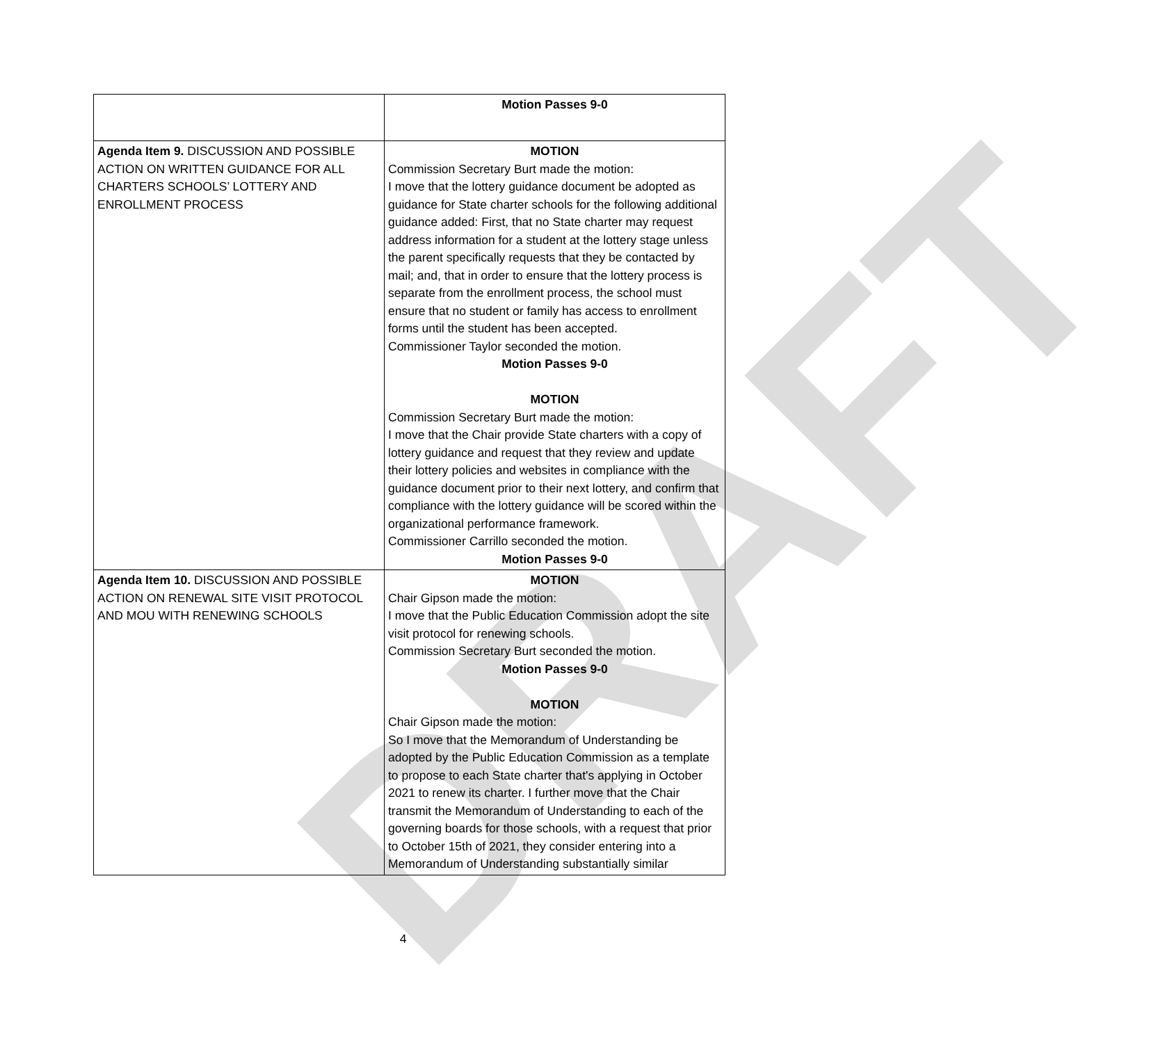DRAFT
| | Motion Passes 9-0 |
| Agenda Item 9. DISCUSSION AND POSSIBLE ACTION ON WRITTEN GUIDANCE FOR ALL CHARTERS SCHOOLS’ LOTTERY AND ENROLLMENT PROCESS | MOTION Commission Secretary Burt made the motion: I move that the lottery guidance document be adopted as guidance for State charter schools for the following additional guidance added: First, that no State charter may request address information for a student at the lottery stage unless the parent specifically requests that they be contacted by mail; and, that in order to ensure that the lottery process is separate from the enrollment process, the school must ensure that no student or family has access to enrollment forms until the student has been accepted. Commissioner Taylor seconded the motion. Motion Passes 9-0 MOTION Commission Secretary Burt made the motion: I move that the Chair provide State charters with a copy of lottery guidance and request that they review and update their lottery policies and websites in compliance with the guidance document prior to their next lottery, and confirm that compliance with the lottery guidance will be scored within the organizational performance framework. Commissioner Carrillo seconded the motion. Motion Passes 9-0 |
| Agenda Item 10. DISCUSSION AND POSSIBLE ACTION ON RENEWAL SITE VISIT PROTOCOL AND MOU WITH RENEWING SCHOOLS | MOTION Chair Gipson made the motion: I move that the Public Education Commission adopt the site visit protocol for renewing schools. Commission Secretary Burt seconded the motion. Motion Passes 9-0 MOTION Chair Gipson made the motion: So I move that the Memorandum of Understanding be adopted by the Public Education Commission as a template to propose to each State charter that's applying in October 2021 to renew its charter. I further move that the Chair transmit the Memorandum of Understanding to each of the governing boards for those schools, with a request that prior to October 15th of 2021, they consider entering into a Memorandum of Understanding substantially similar |
4